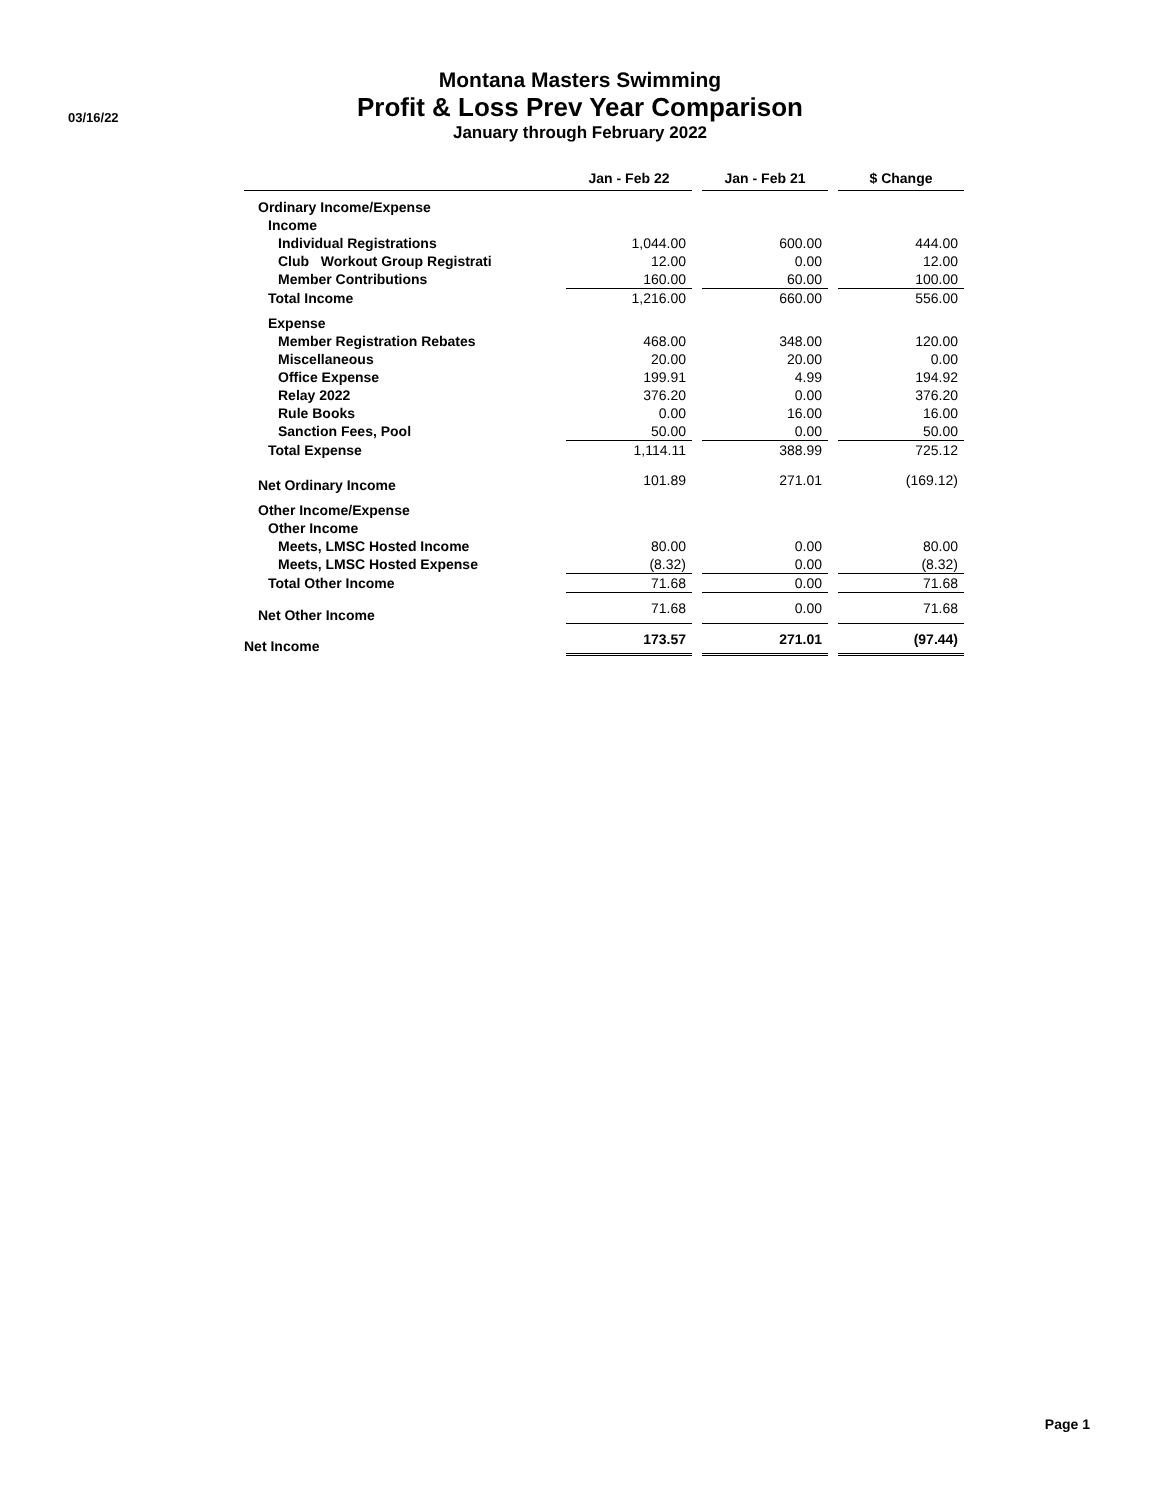03/16/22
Montana Masters Swimming
Profit & Loss Prev Year Comparison
January through February 2022
| | Jan - Feb 22 | | Jan - Feb 21 | | $ Change |
| --- | --- | --- | --- | --- | --- |
| Ordinary Income/Expense | | | | | |
| Income | | | | | |
| Individual Registrations | 1,044.00 | | 600.00 | | 444.00 |
| Club Workout Group Registrati | 12.00 | | 0.00 | | 12.00 |
| Member Contributions | 160.00 | | 60.00 | | 100.00 |
| Total Income | 1,216.00 | | 660.00 | | 556.00 |
| Expense | | | | | |
| Member Registration Rebates | 468.00 | | 348.00 | | 120.00 |
| Miscellaneous | 20.00 | | 20.00 | | 0.00 |
| Office Expense | 199.91 | | 4.99 | | 194.92 |
| Relay 2022 | 376.20 | | 0.00 | | 376.20 |
| Rule Books | 0.00 | | 16.00 | | 16.00 |
| Sanction Fees, Pool | 50.00 | | 0.00 | | 50.00 |
| Total Expense | 1,114.11 | | 388.99 | | 725.12 |
| Net Ordinary Income | 101.89 | | 271.01 | | (169.12) |
| Other Income/Expense | | | | | |
| Other Income | | | | | |
| Meets, LMSC Hosted Income | 80.00 | | 0.00 | | 80.00 |
| Meets, LMSC Hosted Expense | (8.32) | | 0.00 | | (8.32) |
| Total Other Income | 71.68 | | 0.00 | | 71.68 |
| Net Other Income | 71.68 | | 0.00 | | 71.68 |
| Net Income | 173.57 | | 271.01 | | (97.44) |
Page 1